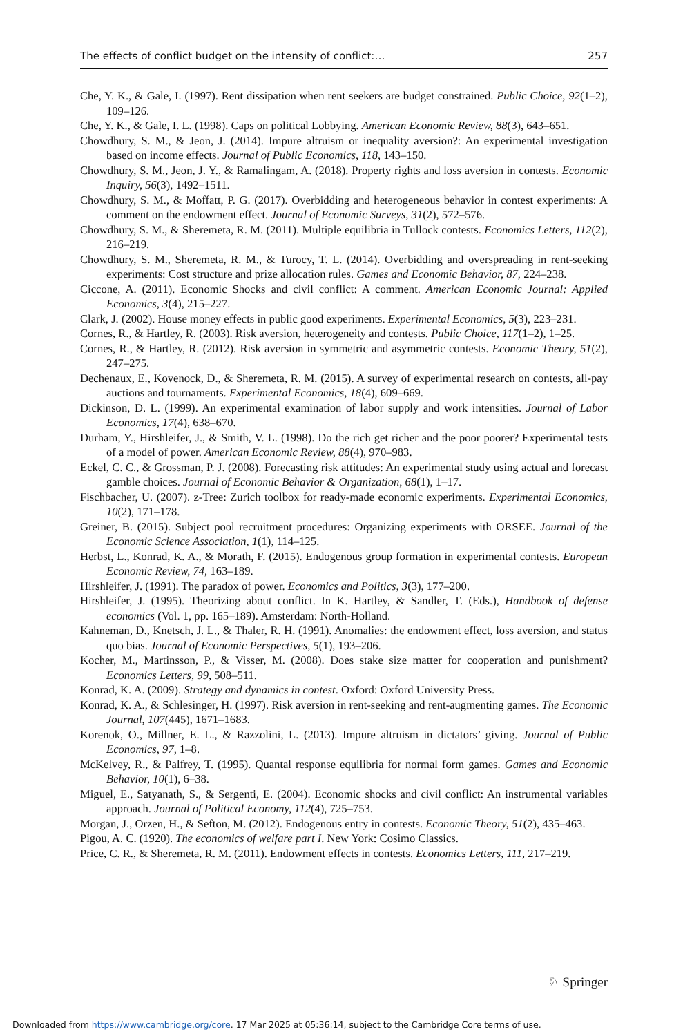The effects of conflict budget on the intensity of conflict:… 257
Che, Y. K., & Gale, I. (1997). Rent dissipation when rent seekers are budget constrained. Public Choice, 92(1–2), 109–126.
Che, Y. K., & Gale, I. L. (1998). Caps on political Lobbying. American Economic Review, 88(3), 643–651.
Chowdhury, S. M., & Jeon, J. (2014). Impure altruism or inequality aversion?: An experimental investigation based on income effects. Journal of Public Economics, 118, 143–150.
Chowdhury, S. M., Jeon, J. Y., & Ramalingam, A. (2018). Property rights and loss aversion in contests. Economic Inquiry, 56(3), 1492–1511.
Chowdhury, S. M., & Moffatt, P. G. (2017). Overbidding and heterogeneous behavior in contest experiments: A comment on the endowment effect. Journal of Economic Surveys, 31(2), 572–576.
Chowdhury, S. M., & Sheremeta, R. M. (2011). Multiple equilibria in Tullock contests. Economics Letters, 112(2), 216–219.
Chowdhury, S. M., Sheremeta, R. M., & Turocy, T. L. (2014). Overbidding and overspreading in rent-seeking experiments: Cost structure and prize allocation rules. Games and Economic Behavior, 87, 224–238.
Ciccone, A. (2011). Economic Shocks and civil conflict: A comment. American Economic Journal: Applied Economics, 3(4), 215–227.
Clark, J. (2002). House money effects in public good experiments. Experimental Economics, 5(3), 223–231.
Cornes, R., & Hartley, R. (2003). Risk aversion, heterogeneity and contests. Public Choice, 117(1–2), 1–25.
Cornes, R., & Hartley, R. (2012). Risk aversion in symmetric and asymmetric contests. Economic Theory, 51(2), 247–275.
Dechenaux, E., Kovenock, D., & Sheremeta, R. M. (2015). A survey of experimental research on contests, all-pay auctions and tournaments. Experimental Economics, 18(4), 609–669.
Dickinson, D. L. (1999). An experimental examination of labor supply and work intensities. Journal of Labor Economics, 17(4), 638–670.
Durham, Y., Hirshleifer, J., & Smith, V. L. (1998). Do the rich get richer and the poor poorer? Experimental tests of a model of power. American Economic Review, 88(4), 970–983.
Eckel, C. C., & Grossman, P. J. (2008). Forecasting risk attitudes: An experimental study using actual and forecast gamble choices. Journal of Economic Behavior & Organization, 68(1), 1–17.
Fischbacher, U. (2007). z-Tree: Zurich toolbox for ready-made economic experiments. Experimental Economics, 10(2), 171–178.
Greiner, B. (2015). Subject pool recruitment procedures: Organizing experiments with ORSEE. Journal of the Economic Science Association, 1(1), 114–125.
Herbst, L., Konrad, K. A., & Morath, F. (2015). Endogenous group formation in experimental contests. European Economic Review, 74, 163–189.
Hirshleifer, J. (1991). The paradox of power. Economics and Politics, 3(3), 177–200.
Hirshleifer, J. (1995). Theorizing about conflict. In K. Hartley, & Sandler, T. (Eds.), Handbook of defense economics (Vol. 1, pp. 165–189). Amsterdam: North-Holland.
Kahneman, D., Knetsch, J. L., & Thaler, R. H. (1991). Anomalies: the endowment effect, loss aversion, and status quo bias. Journal of Economic Perspectives, 5(1), 193–206.
Kocher, M., Martinsson, P., & Visser, M. (2008). Does stake size matter for cooperation and punishment? Economics Letters, 99, 508–511.
Konrad, K. A. (2009). Strategy and dynamics in contest. Oxford: Oxford University Press.
Konrad, K. A., & Schlesinger, H. (1997). Risk aversion in rent-seeking and rent-augmenting games. The Economic Journal, 107(445), 1671–1683.
Korenok, O., Millner, E. L., & Razzolini, L. (2013). Impure altruism in dictators’ giving. Journal of Public Economics, 97, 1–8.
McKelvey, R., & Palfrey, T. (1995). Quantal response equilibria for normal form games. Games and Economic Behavior, 10(1), 6–38.
Miguel, E., Satyanath, S., & Sergenti, E. (2004). Economic shocks and civil conflict: An instrumental variables approach. Journal of Political Economy, 112(4), 725–753.
Morgan, J., Orzen, H., & Sefton, M. (2012). Endogenous entry in contests. Economic Theory, 51(2), 435–463.
Pigou, A. C. (1920). The economics of welfare part I. New York: Cosimo Classics.
Price, C. R., & Sheremeta, R. M. (2011). Endowment effects in contests. Economics Letters, 111, 217–219.
♘ Springer
Downloaded from https://www.cambridge.org/core. 17 Mar 2025 at 05:36:14, subject to the Cambridge Core terms of use.